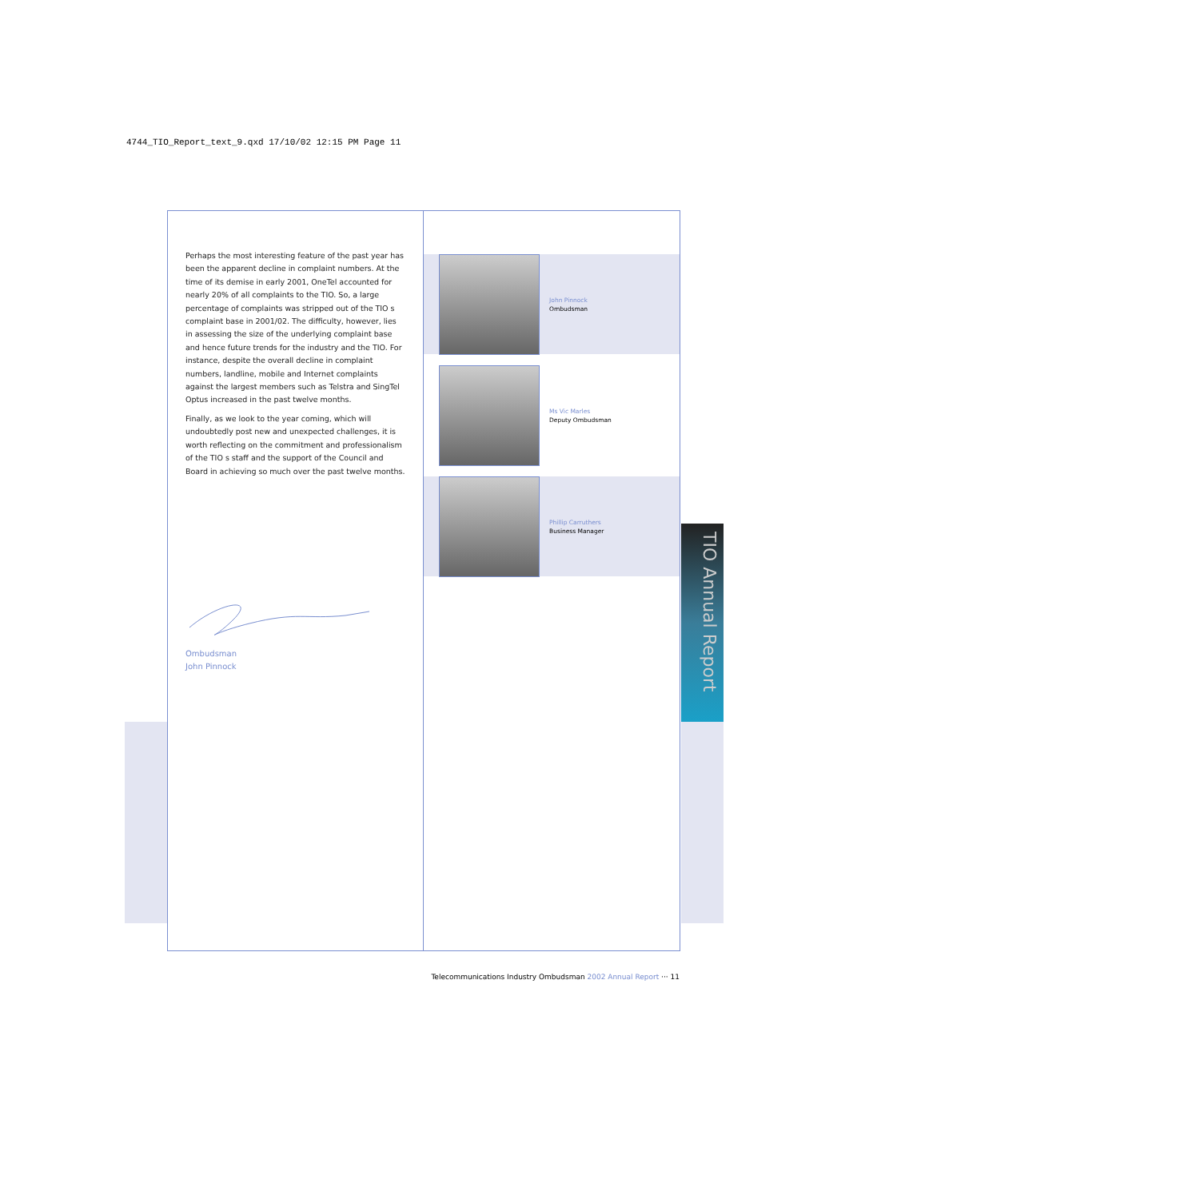4744_TIO_Report_text_9.qxd 17/10/02 12:15 PM Page 11
Perhaps the most interesting feature of the past year has been the apparent decline in complaint numbers. At the time of its demise in early 2001, OneTel accounted for nearly 20% of all complaints to the TIO. So, a large percentage of complaints was stripped out of the TIO s complaint base in 2001/02. The difficulty, however, lies in assessing the size of the underlying complaint base and hence future trends for the industry and the TIO. For instance, despite the overall decline in complaint numbers, landline, mobile and Internet complaints against the largest members such as Telstra and SingTel Optus increased in the past twelve months.
Finally, as we look to the year coming, which will undoubtedly post new and unexpected challenges, it is worth reflecting on the commitment and professionalism of the TIO s staff and the support of the Council and Board in achieving so much over the past twelve months.
Ombudsman
John Pinnock
John Pinnock
Ombudsman
Ms Vic Marles
Deputy Ombudsman
Phillip Carruthers
Business Manager
TIO Annual Report
Telecommunications Industry Ombudsman 2002 Annual Report ··· 11